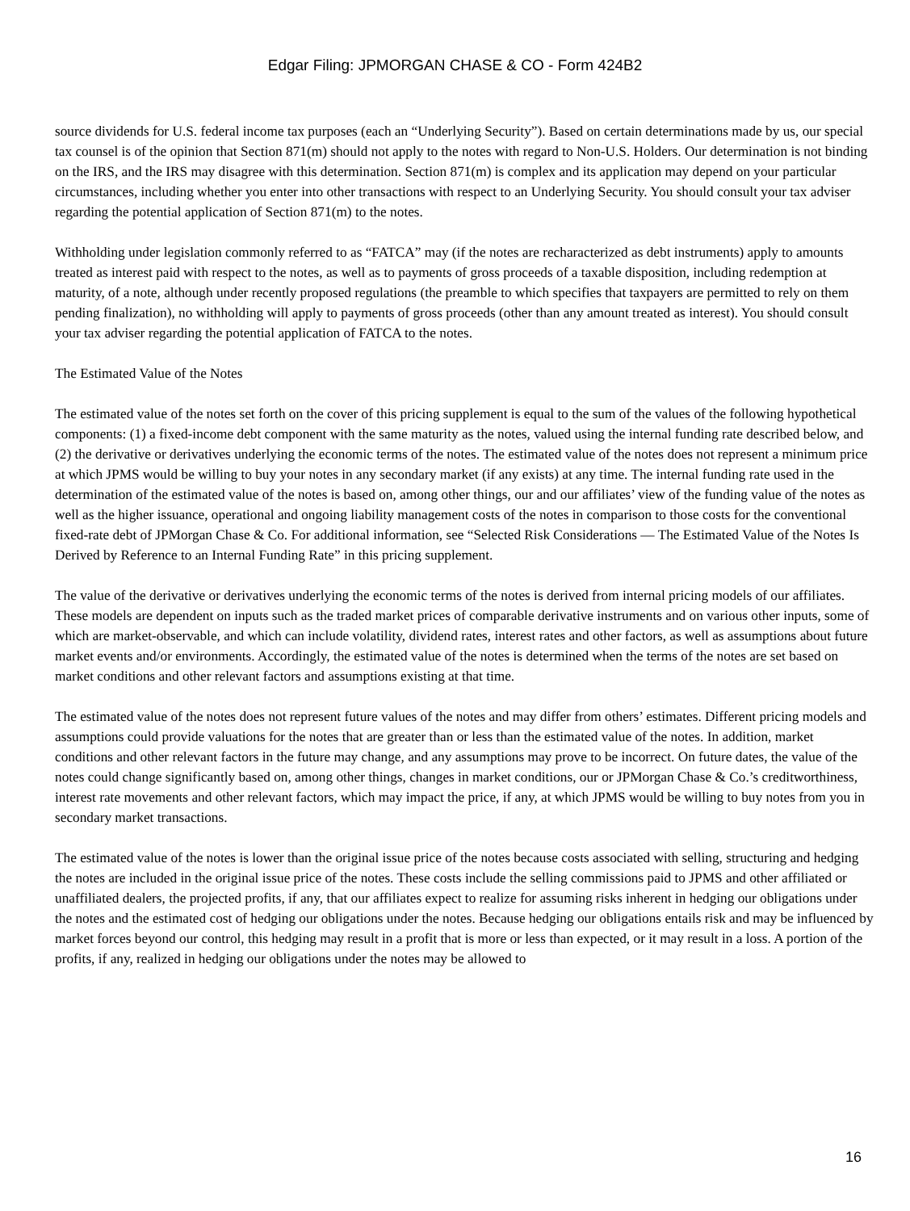Edgar Filing: JPMORGAN CHASE & CO - Form 424B2
source dividends for U.S. federal income tax purposes (each an “Underlying Security”). Based on certain determinations made by us, our special tax counsel is of the opinion that Section 871(m) should not apply to the notes with regard to Non-U.S. Holders. Our determination is not binding on the IRS, and the IRS may disagree with this determination. Section 871(m) is complex and its application may depend on your particular circumstances, including whether you enter into other transactions with respect to an Underlying Security. You should consult your tax adviser regarding the potential application of Section 871(m) to the notes.
Withholding under legislation commonly referred to as “FATCA” may (if the notes are recharacterized as debt instruments) apply to amounts treated as interest paid with respect to the notes, as well as to payments of gross proceeds of a taxable disposition, including redemption at maturity, of a note, although under recently proposed regulations (the preamble to which specifies that taxpayers are permitted to rely on them pending finalization), no withholding will apply to payments of gross proceeds (other than any amount treated as interest). You should consult your tax adviser regarding the potential application of FATCA to the notes.
The Estimated Value of the Notes
The estimated value of the notes set forth on the cover of this pricing supplement is equal to the sum of the values of the following hypothetical components: (1) a fixed-income debt component with the same maturity as the notes, valued using the internal funding rate described below, and (2) the derivative or derivatives underlying the economic terms of the notes. The estimated value of the notes does not represent a minimum price at which JPMS would be willing to buy your notes in any secondary market (if any exists) at any time. The internal funding rate used in the determination of the estimated value of the notes is based on, among other things, our and our affiliates’ view of the funding value of the notes as well as the higher issuance, operational and ongoing liability management costs of the notes in comparison to those costs for the conventional fixed-rate debt of JPMorgan Chase & Co. For additional information, see “Selected Risk Considerations — The Estimated Value of the Notes Is Derived by Reference to an Internal Funding Rate” in this pricing supplement.
The value of the derivative or derivatives underlying the economic terms of the notes is derived from internal pricing models of our affiliates. These models are dependent on inputs such as the traded market prices of comparable derivative instruments and on various other inputs, some of which are market-observable, and which can include volatility, dividend rates, interest rates and other factors, as well as assumptions about future market events and/or environments. Accordingly, the estimated value of the notes is determined when the terms of the notes are set based on market conditions and other relevant factors and assumptions existing at that time.
The estimated value of the notes does not represent future values of the notes and may differ from others’ estimates. Different pricing models and assumptions could provide valuations for the notes that are greater than or less than the estimated value of the notes. In addition, market conditions and other relevant factors in the future may change, and any assumptions may prove to be incorrect. On future dates, the value of the notes could change significantly based on, among other things, changes in market conditions, our or JPMorgan Chase & Co.’s creditworthiness, interest rate movements and other relevant factors, which may impact the price, if any, at which JPMS would be willing to buy notes from you in secondary market transactions.
The estimated value of the notes is lower than the original issue price of the notes because costs associated with selling, structuring and hedging the notes are included in the original issue price of the notes. These costs include the selling commissions paid to JPMS and other affiliated or unaffiliated dealers, the projected profits, if any, that our affiliates expect to realize for assuming risks inherent in hedging our obligations under the notes and the estimated cost of hedging our obligations under the notes. Because hedging our obligations entails risk and may be influenced by market forces beyond our control, this hedging may result in a profit that is more or less than expected, or it may result in a loss. A portion of the profits, if any, realized in hedging our obligations under the notes may be allowed to
16